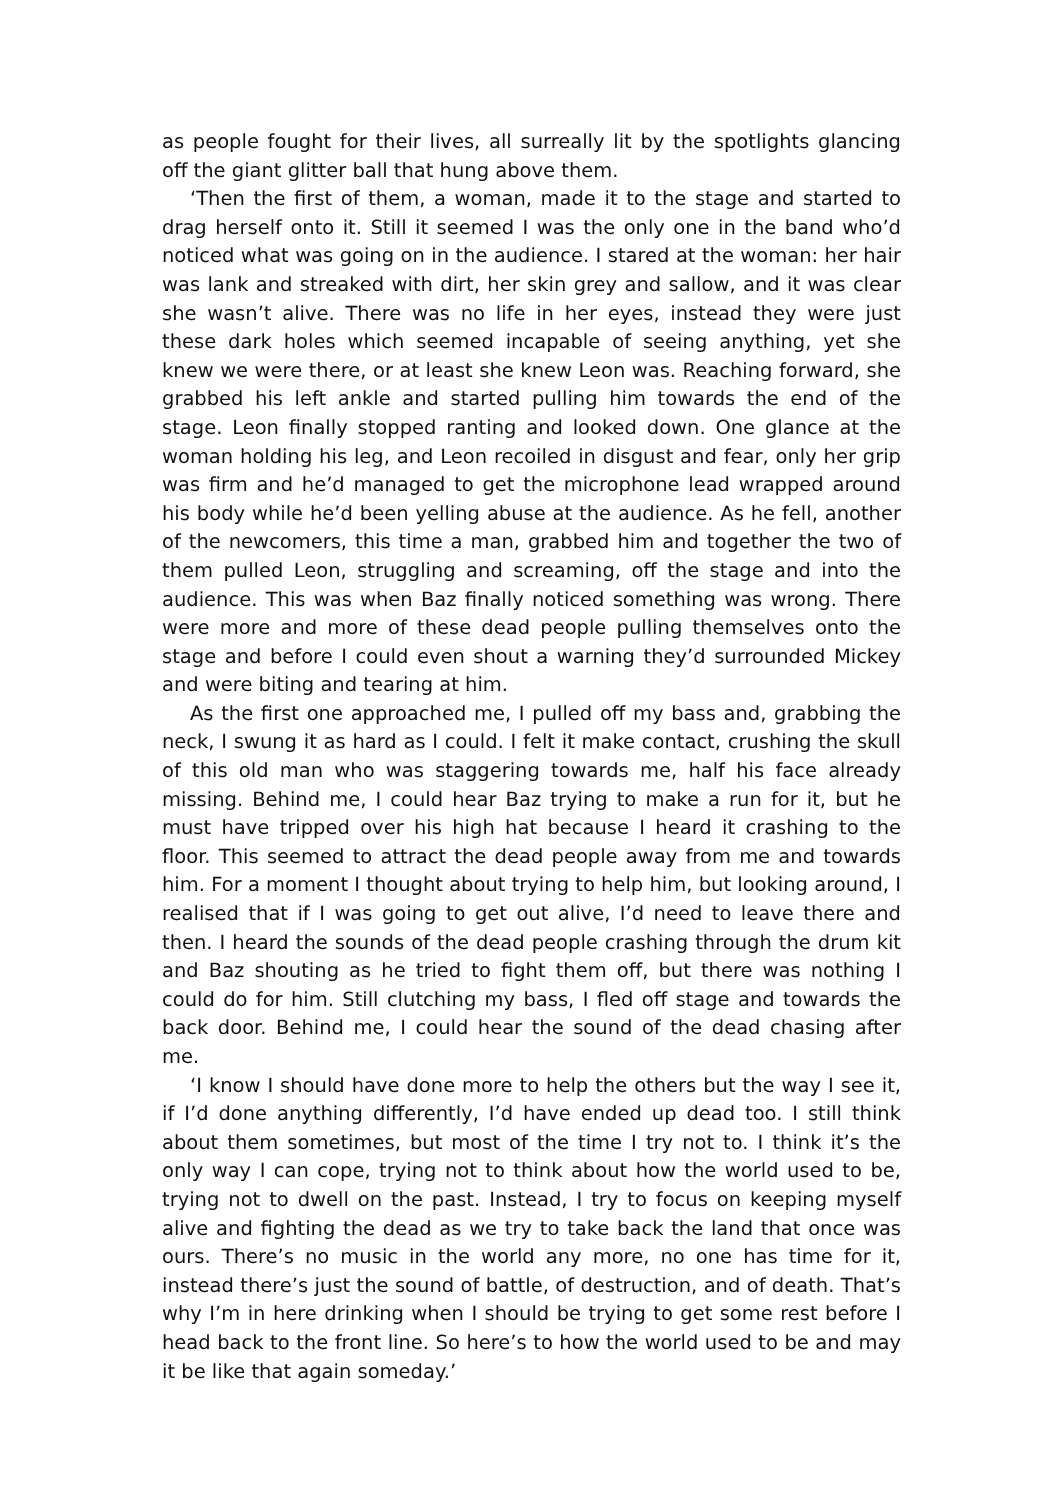as people fought for their lives, all surreally lit by the spotlights glancing off the giant glitter ball that hung above them.
‘Then the first of them, a woman, made it to the stage and started to drag herself onto it. Still it seemed I was the only one in the band who’d noticed what was going on in the audience. I stared at the woman: her hair was lank and streaked with dirt, her skin grey and sallow, and it was clear she wasn’t alive. There was no life in her eyes, instead they were just these dark holes which seemed incapable of seeing anything, yet she knew we were there, or at least she knew Leon was. Reaching forward, she grabbed his left ankle and started pulling him towards the end of the stage. Leon finally stopped ranting and looked down. One glance at the woman holding his leg, and Leon recoiled in disgust and fear, only her grip was firm and he’d managed to get the microphone lead wrapped around his body while he’d been yelling abuse at the audience. As he fell, another of the newcomers, this time a man, grabbed him and together the two of them pulled Leon, struggling and screaming, off the stage and into the audience. This was when Baz finally noticed something was wrong. There were more and more of these dead people pulling themselves onto the stage and before I could even shout a warning they’d surrounded Mickey and were biting and tearing at him.
As the first one approached me, I pulled off my bass and, grabbing the neck, I swung it as hard as I could. I felt it make contact, crushing the skull of this old man who was staggering towards me, half his face already missing. Behind me, I could hear Baz trying to make a run for it, but he must have tripped over his high hat because I heard it crashing to the floor. This seemed to attract the dead people away from me and towards him. For a moment I thought about trying to help him, but looking around, I realised that if I was going to get out alive, I’d need to leave there and then. I heard the sounds of the dead people crashing through the drum kit and Baz shouting as he tried to fight them off, but there was nothing I could do for him. Still clutching my bass, I fled off stage and towards the back door. Behind me, I could hear the sound of the dead chasing after me.
‘I know I should have done more to help the others but the way I see it, if I’d done anything differently, I’d have ended up dead too. I still think about them sometimes, but most of the time I try not to. I think it’s the only way I can cope, trying not to think about how the world used to be, trying not to dwell on the past. Instead, I try to focus on keeping myself alive and fighting the dead as we try to take back the land that once was ours. There’s no music in the world any more, no one has time for it, instead there’s just the sound of battle, of destruction, and of death. That’s why I’m in here drinking when I should be trying to get some rest before I head back to the front line. So here’s to how the world used to be and may it be like that again someday.’